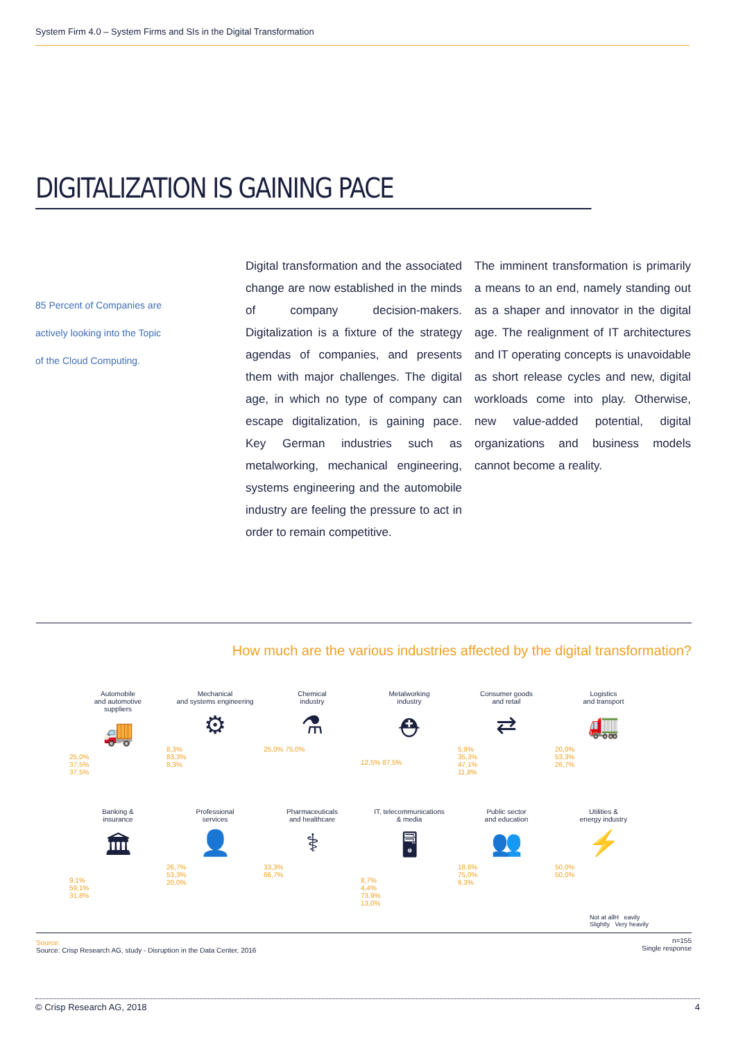System Firm 4.0 – System Firms and SIs in the Digital Transformation
DIGITALIZATION IS GAINING PACE
85 Percent of Companies are
actively looking into the Topic
of the Cloud Computing.
Digital transformation and the associated change are now established in the minds of company decision-makers. Digitalization is a fixture of the strategy agendas of companies, and presents them with major challenges. The digital age, in which no type of company can escape digitalization, is gaining pace. Key German industries such as metalworking, mechanical engineering, systems engineering and the automobile industry are feeling the pressure to act in order to remain competitive.
The imminent transformation is primarily a means to an end, namely standing out as a shaper and innovator in the digital age. The realignment of IT architectures and IT operating concepts is unavoidable as short release cycles and new, digital workloads come into play. Otherwise, new value-added potential, digital organizations and business models cannot become a reality.
How much are the various industries affected by the digital transformation?
Automobile
and automotive
suppliers
🚚
25,0%
37,5%
37,5%
Mechanical
and systems engineering
⚙
8,3%
83,3%
8,3%
Chemical
industry
⚗
25,0% 75,0%
Metalworking
industry
⛑
12,5% 87,5%
Consumer goods
and retail
⇄
5,9%
35,3%
47,1%
11,8%
Logistics
and transport
🚛
20,0%
53,3%
26,7%
Banking &
insurance
🏛
9,1%
59,1%
31,8%
Professional
services
👤
26,7%
53,3%
20,0%
Pharmaceuticals
and healthcare
⚕
33,3%
66,7%
IT, telecommunications
& media
🖥
8,7%
4,4%
73,9%
13,0%
Public sector
and education
👥
18,8%
75,0%
6,3%
Utilities &
energy industry
⚡
50,0%
50,0%
Not at allH eavily
Slightly Very heavily
Source:
Source: Crisp Research AG, study - Disruption in the Data Center, 2016 n=155
Single response
© Crisp Research AG, 2018 4